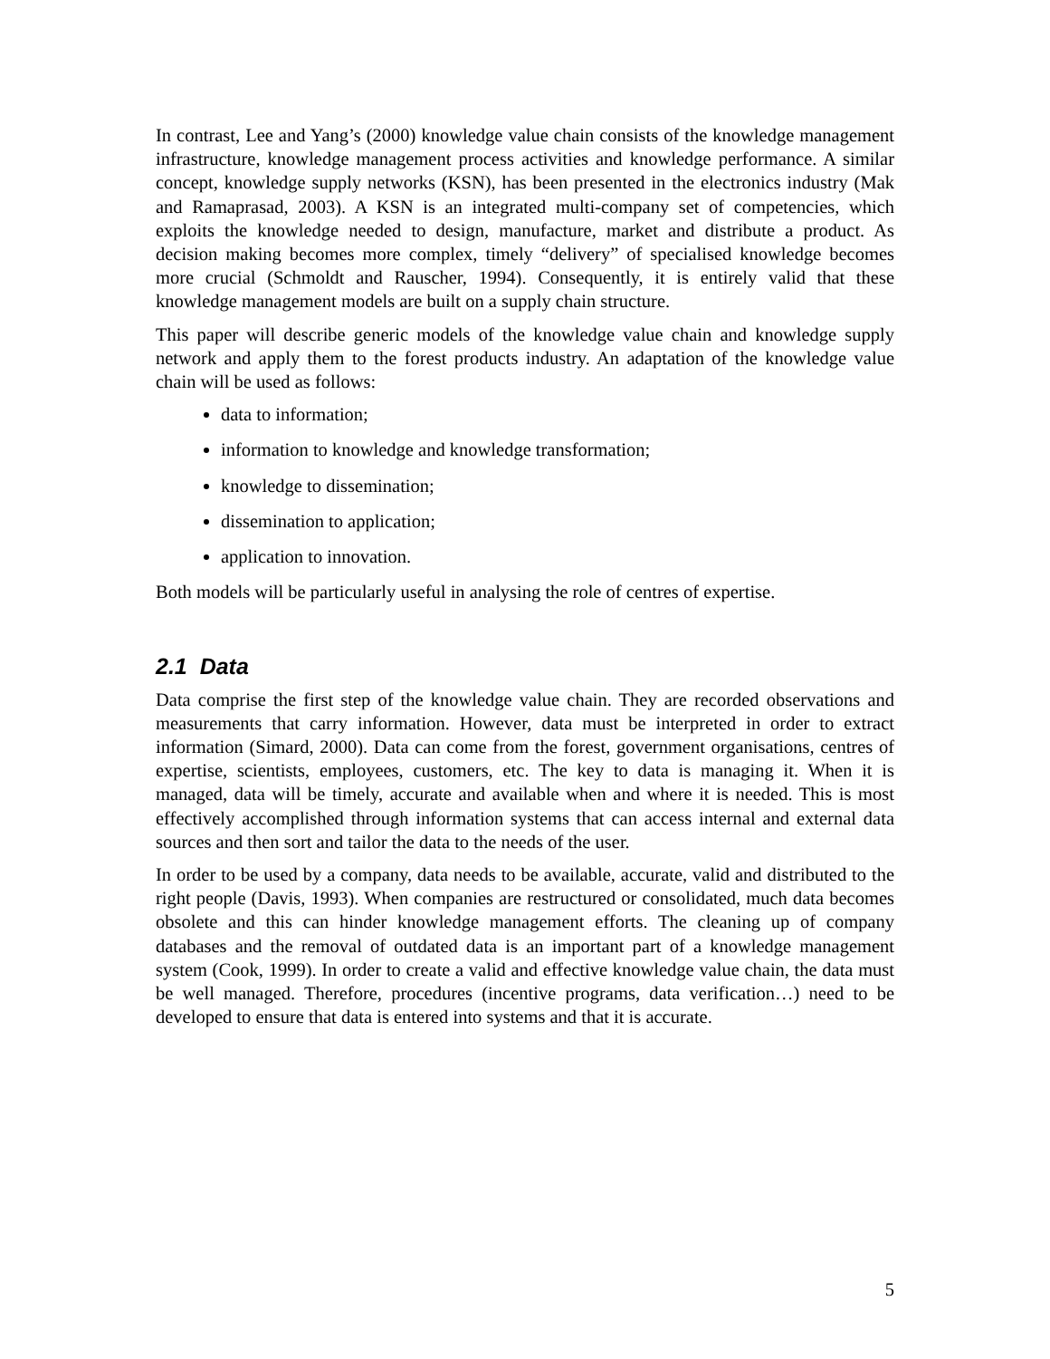In contrast, Lee and Yang’s (2000) knowledge value chain consists of the knowledge management infrastructure, knowledge management process activities and knowledge performance. A similar concept, knowledge supply networks (KSN), has been presented in the electronics industry (Mak and Ramaprasad, 2003). A KSN is an integrated multi-company set of competencies, which exploits the knowledge needed to design, manufacture, market and distribute a product. As decision making becomes more complex, timely “delivery” of specialised knowledge becomes more crucial (Schmoldt and Rauscher, 1994). Consequently, it is entirely valid that these knowledge management models are built on a supply chain structure.
This paper will describe generic models of the knowledge value chain and knowledge supply network and apply them to the forest products industry. An adaptation of the knowledge value chain will be used as follows:
data to information;
information to knowledge and knowledge transformation;
knowledge to dissemination;
dissemination to application;
application to innovation.
Both models will be particularly useful in analysing the role of centres of expertise.
2.1 Data
Data comprise the first step of the knowledge value chain. They are recorded observations and measurements that carry information. However, data must be interpreted in order to extract information (Simard, 2000). Data can come from the forest, government organisations, centres of expertise, scientists, employees, customers, etc. The key to data is managing it. When it is managed, data will be timely, accurate and available when and where it is needed. This is most effectively accomplished through information systems that can access internal and external data sources and then sort and tailor the data to the needs of the user.
In order to be used by a company, data needs to be available, accurate, valid and distributed to the right people (Davis, 1993). When companies are restructured or consolidated, much data becomes obsolete and this can hinder knowledge management efforts. The cleaning up of company databases and the removal of outdated data is an important part of a knowledge management system (Cook, 1999). In order to create a valid and effective knowledge value chain, the data must be well managed. Therefore, procedures (incentive programs, data verification…) need to be developed to ensure that data is entered into systems and that it is accurate.
5